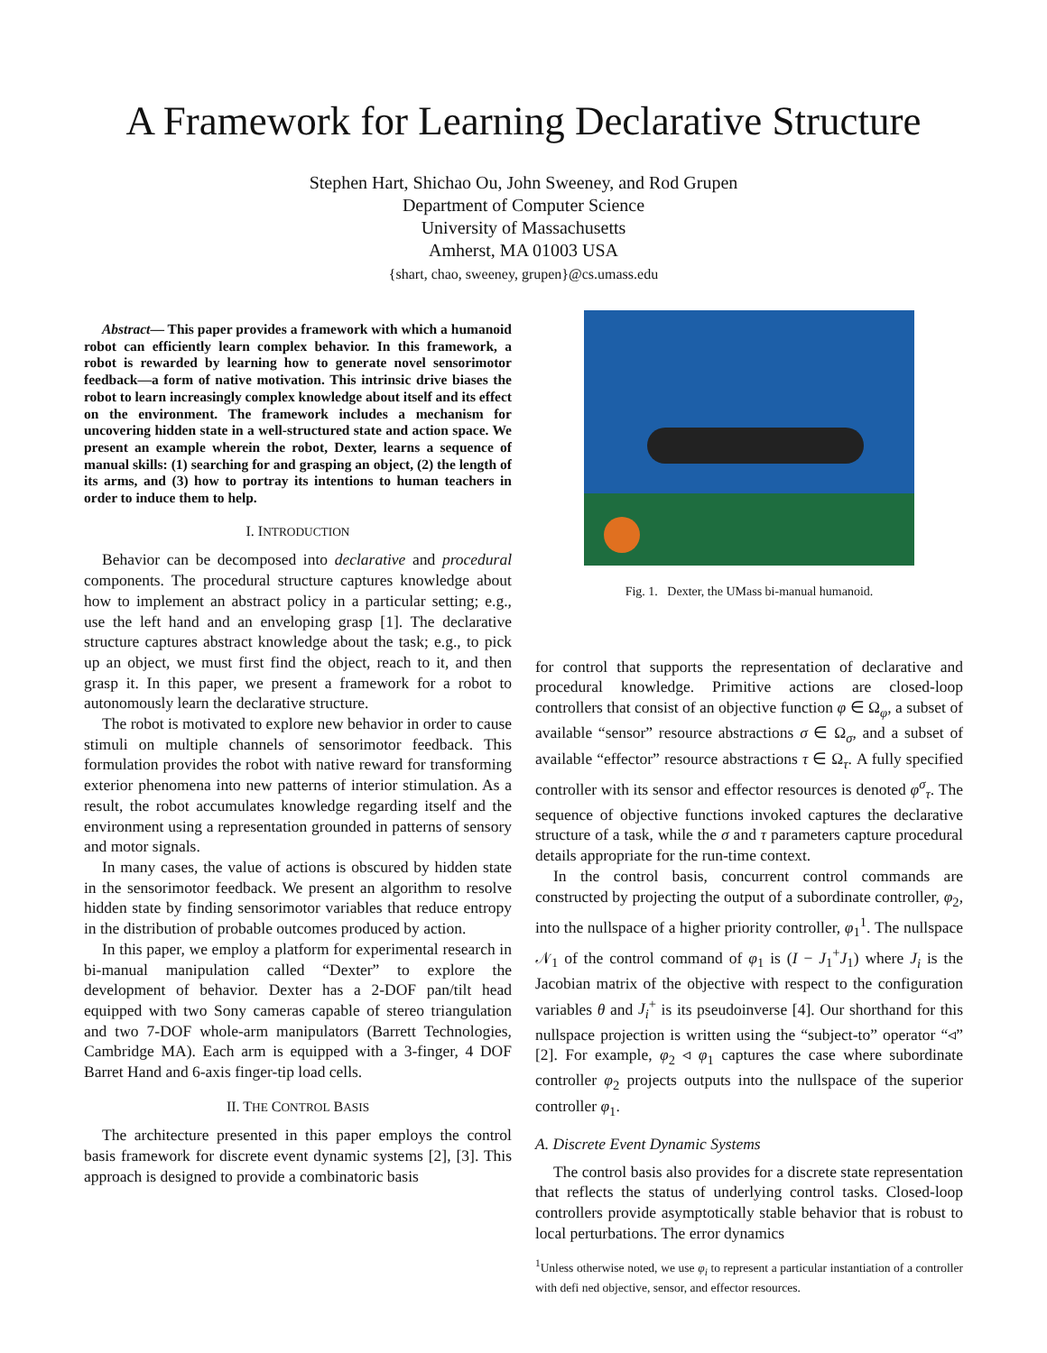A Framework for Learning Declarative Structure
Stephen Hart, Shichao Ou, John Sweeney, and Rod Grupen
Department of Computer Science
University of Massachusetts
Amherst, MA 01003 USA
{shart, chao, sweeney, grupen}@cs.umass.edu
Abstract— This paper provides a framework with which a humanoid robot can efficiently learn complex behavior. In this framework, a robot is rewarded by learning how to generate novel sensorimotor feedback—a form of native motivation. This intrinsic drive biases the robot to learn increasingly complex knowledge about itself and its effect on the environment. The framework includes a mechanism for uncovering hidden state in a well-structured state and action space. We present an example wherein the robot, Dexter, learns a sequence of manual skills: (1) searching for and grasping an object, (2) the length of its arms, and (3) how to portray its intentions to human teachers in order to induce them to help.
I. INTRODUCTION
Behavior can be decomposed into declarative and procedural components. The procedural structure captures knowledge about how to implement an abstract policy in a particular setting; e.g., use the left hand and an enveloping grasp [1]. The declarative structure captures abstract knowledge about the task; e.g., to pick up an object, we must first find the object, reach to it, and then grasp it. In this paper, we present a framework for a robot to autonomously learn the declarative structure.
The robot is motivated to explore new behavior in order to cause stimuli on multiple channels of sensorimotor feedback. This formulation provides the robot with native reward for transforming exterior phenomena into new patterns of interior stimulation. As a result, the robot accumulates knowledge regarding itself and the environment using a representation grounded in patterns of sensory and motor signals.
In many cases, the value of actions is obscured by hidden state in the sensorimotor feedback. We present an algorithm to resolve hidden state by finding sensorimotor variables that reduce entropy in the distribution of probable outcomes produced by action.
In this paper, we employ a platform for experimental research in bi-manual manipulation called “Dexter” to explore the development of behavior. Dexter has a 2-DOF pan/tilt head equipped with two Sony cameras capable of stereo triangulation and two 7-DOF whole-arm manipulators (Barrett Technologies, Cambridge MA). Each arm is equipped with a 3-finger, 4 DOF Barret Hand and 6-axis finger-tip load cells.
II. THE CONTROL BASIS
The architecture presented in this paper employs the control basis framework for discrete event dynamic systems [2], [3]. This approach is designed to provide a combinatoric basis
Fig. 1. Dexter, the UMass bi-manual humanoid.
for control that supports the representation of declarative and procedural knowledge. Primitive actions are closed-loop controllers that consist of an objective function φ ∈ Ω<sub>φ</sub>, a subset of available “sensor” resource abstractions σ ∈ Ω<sub>σ</sub>, and a subset of available “effector” resource abstractions τ ∈ Ω<sub>τ</sub>. A fully specified controller with its sensor and effector resources is denoted φ<sup>σ</sup><sub>τ</sub>. The sequence of objective functions invoked captures the declarative structure of a task, while the σ and τ parameters capture procedural details appropriate for the run-time context.
In the control basis, concurrent control commands are constructed by projecting the output of a subordinate controller, φ<sub>2</sub>, into the nullspace of a higher priority controller, φ<sub>1</sub><sup>1</sup>. The nullspace 𝒩<sub>1</sub> of the control command of φ<sub>1</sub> is (I − J<sub>1</sub><sup>+</sup>J<sub>1</sub>) where J<sub>i</sub> is the Jacobian matrix of the objective with respect to the configuration variables θ and J<sub>i</sub><sup>+</sup> is its pseudoinverse [4]. Our shorthand for this nullspace projection is written using the “subject-to” operator “◃” [2]. For example, φ<sub>2</sub> ◃ φ<sub>1</sub> captures the case where subordinate controller φ<sub>2</sub> projects outputs into the nullspace of the superior controller φ<sub>1</sub>.
A. Discrete Event Dynamic Systems
The control basis also provides for a discrete state representation that reflects the status of underlying control tasks. Closed-loop controllers provide asymptotically stable behavior that is robust to local perturbations. The error dynamics
<sup>1</sup> Unless otherwise noted, we use φ<sub>i</sub> to represent a particular instantiation of a controller with defi ned objective, sensor, and effector resources.